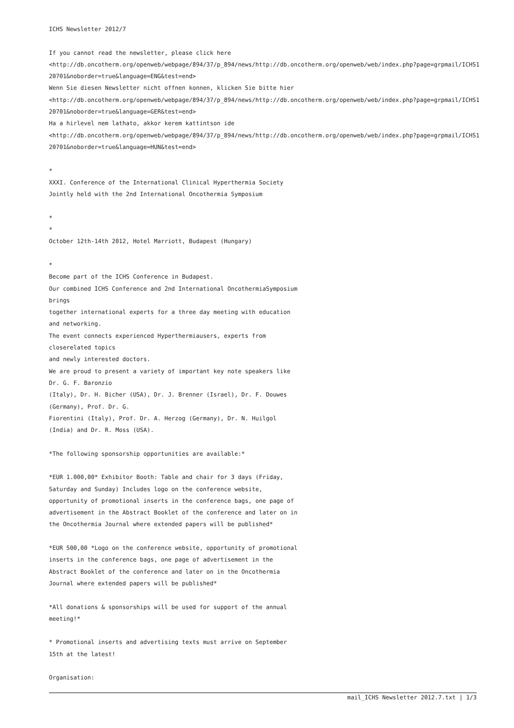ICHS Newsletter 2012/7
If you cannot read the newsletter, please click here
<http://db.oncotherm.org/openweb/webpage/894/37/p_894/news/http://db.oncotherm.org/openweb/web/index.php?page=grpmail/ICHS1
20701&noborder=true&language=ENG&test=end>
Wenn Sie diesen Newsletter nicht offnen konnen, klicken Sie bitte hier
<http://db.oncotherm.org/openweb/webpage/894/37/p_894/news/http://db.oncotherm.org/openweb/web/index.php?page=grpmail/ICHS1
20701&noborder=true&language=GER&test=end>
Ha a hirlevel nem lathato, akkor kerem kattintson ide
<http://db.oncotherm.org/openweb/webpage/894/37/p_894/news/http://db.oncotherm.org/openweb/web/index.php?page=grpmail/ICHS1
20701&noborder=true&language=HUN&test=end>
*
XXXI. Conference of the International Clinical Hyperthermia Society
Jointly held with the 2nd International Oncothermia Symposium
*
*
October 12th-14th 2012, Hotel Marriott, Budapest (Hungary)
*
Become part of the ICHS Conference in Budapest.
Our combined ICHS Conference and 2nd International OncothermiaSymposium
brings
together international experts for a three day meeting with education
and networking.
The event connects experienced Hyperthermiausers, experts from
closerelated topics
and newly interested doctors.
We are proud to present a variety of important key note speakers like
Dr. G. F. Baronzio
(Italy), Dr. H. Bicher (USA), Dr. J. Brenner (Israel), Dr. F. Douwes
(Germany), Prof. Dr. G.
Fiorentini (Italy), Prof. Dr. A. Herzog (Germany), Dr. N. Huilgol
(India) and Dr. R. Moss (USA).
*The following sponsorship opportunities are available:*
*EUR 1.000,00* Exhibitor Booth: Table and chair for 3 days (Friday,
Saturday and Sunday) Includes logo on the conference website,
opportunity of promotional inserts in the conference bags, one page of
advertisement in the Abstract Booklet of the conference and later on in
the Oncothermia Journal where extended papers will be published*
*EUR 500,00 *Logo on the conference website, opportunity of promotional
inserts in the conference bags, one page of advertisement in the
Abstract Booklet of the conference and later on in the Oncothermia
Journal where extended papers will be published*
*All donations & sponsorships will be used for support of the annual
meeting!*
* Promotional inserts and advertising texts must arrive on September
15th at the latest!
Organisation:
mail_ICHS Newsletter 2012.7.txt | 1/3